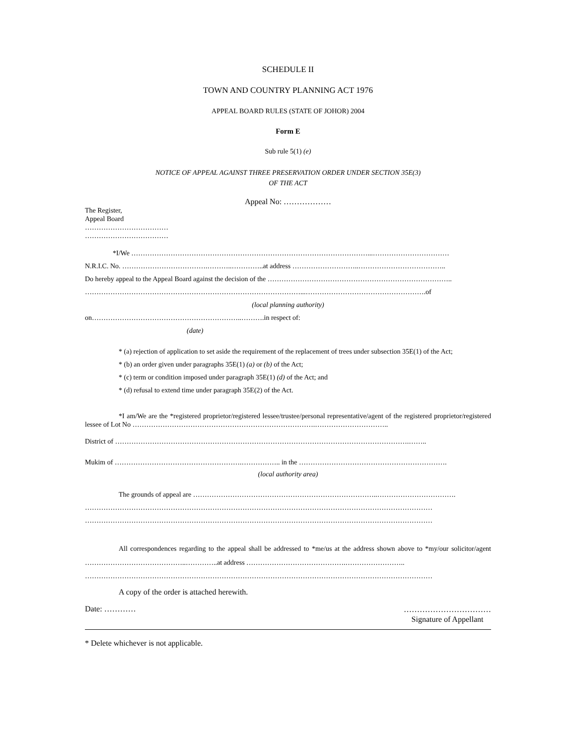SCHEDULE II
TOWN AND COUNTRY PLANNING ACT 1976
APPEAL BOARD RULES (STATE OF JOHOR) 2004
Form E
Sub rule 5(1) (e)
NOTICE OF APPEAL AGAINST THREE PRESERVATION ORDER UNDER SECTION 35E(3)
OF THE ACT
Appeal No: ………………
The Register,
Appeal Board
………………………………
………………………………
*I/We …………………………………………………………………………………………...……………………………
N.R.I.C. No. ……………………………….………..…………..at address ………………………..………………………………..
Do hereby appeal to the Appeal Board against the decision of the ……………………………………………………………………..
…………………………………………………………………………………...…………………………………………….of
(local planning authority)
on………………………………………………………..……….in respect of:
(date)
* (a) rejection of application to set aside the requirement of the replacement of trees under subsection 35E(1) of the Act;
* (b) an order given under paragraphs 35E(1) (a) or (b) of the Act;
* (c) term or condition imposed under paragraph 35E(1) (d) of the Act; and
* (d) refusal to extend time under paragraph 35E(2) of the Act.
*I am/We are the *registered proprietor/registered lessee/trustee/personal representative/agent of the registered proprietor/registered lessee of Lot No …………………………………………………………………….…………………………..
District of ……………………………………………………………………………………………………………….……..
Mukim of ……………………………………………….…………….. in the ……………………………………………………….
(local authority area)
The grounds of appeal are ……………………………………………………………………..…………………………….
……………………………………………………………………………………………………………………………………
……………………………………………………………………………………………………………………………………
All correspondences regarding to the appeal shall be addressed to *me/us at the address shown above to *my/our solicitor/agent ……………………………………..…………..at address …………………………………….……………………..
……………………………………………………………………………………………………………………………………
A copy of the order is attached herewith.
Date: …………
……………………………
Signature of Appellant
* Delete whichever is not applicable.